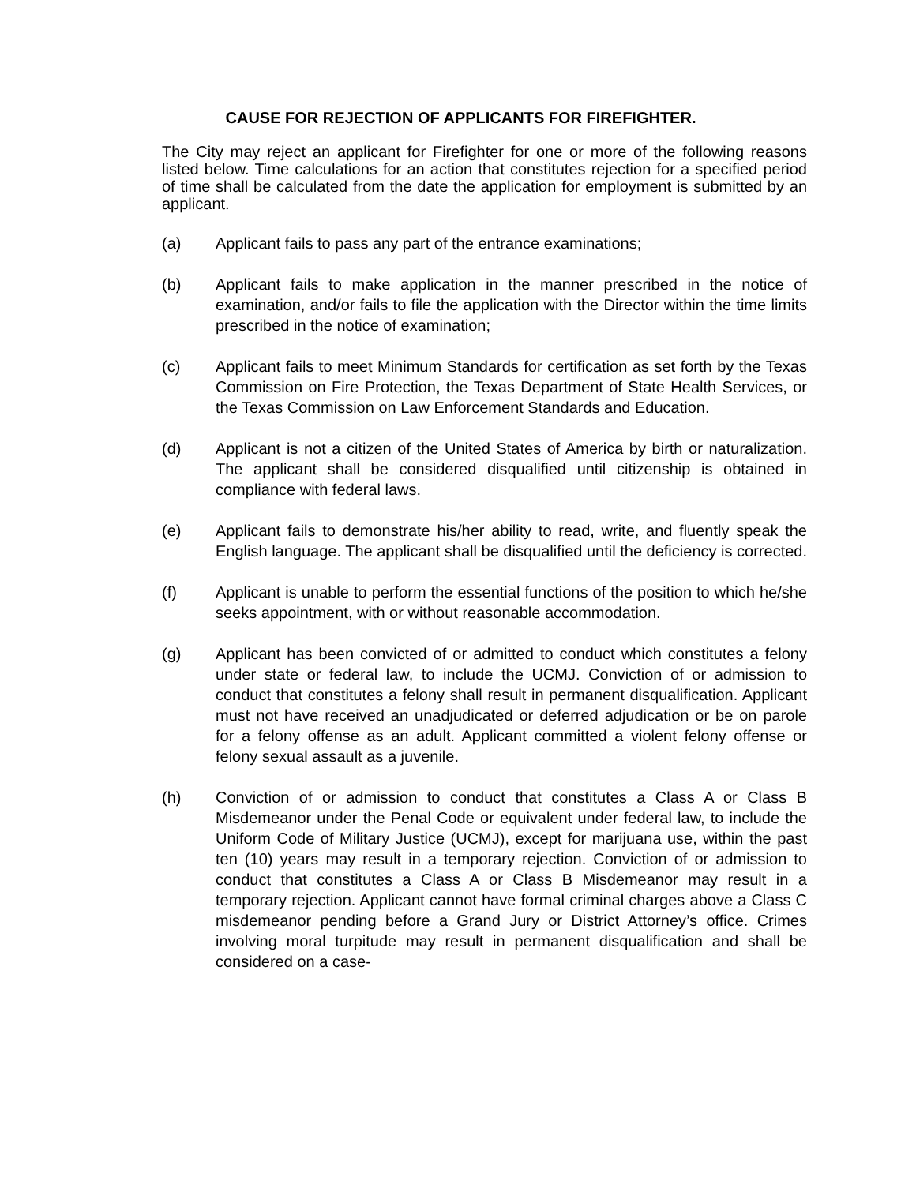CAUSE FOR REJECTION OF APPLICANTS FOR FIREFIGHTER.
The City may reject an applicant for Firefighter for one or more of the following reasons listed below. Time calculations for an action that constitutes rejection for a specified period of time shall be calculated from the date the application for employment is submitted by an applicant.
(a) Applicant fails to pass any part of the entrance examinations;
(b) Applicant fails to make application in the manner prescribed in the notice of examination, and/or fails to file the application with the Director within the time limits prescribed in the notice of examination;
(c) Applicant fails to meet Minimum Standards for certification as set forth by the Texas Commission on Fire Protection, the Texas Department of State Health Services, or the Texas Commission on Law Enforcement Standards and Education.
(d) Applicant is not a citizen of the United States of America by birth or naturalization. The applicant shall be considered disqualified until citizenship is obtained in compliance with federal laws.
(e) Applicant fails to demonstrate his/her ability to read, write, and fluently speak the English language. The applicant shall be disqualified until the deficiency is corrected.
(f) Applicant is unable to perform the essential functions of the position to which he/she seeks appointment, with or without reasonable accommodation.
(g) Applicant has been convicted of or admitted to conduct which constitutes a felony under state or federal law, to include the UCMJ. Conviction of or admission to conduct that constitutes a felony shall result in permanent disqualification. Applicant must not have received an unadjudicated or deferred adjudication or be on parole for a felony offense as an adult. Applicant committed a violent felony offense or felony sexual assault as a juvenile.
(h) Conviction of or admission to conduct that constitutes a Class A or Class B Misdemeanor under the Penal Code or equivalent under federal law, to include the Uniform Code of Military Justice (UCMJ), except for marijuana use, within the past ten (10) years may result in a temporary rejection. Conviction of or admission to conduct that constitutes a Class A or Class B Misdemeanor may result in a temporary rejection. Applicant cannot have formal criminal charges above a Class C misdemeanor pending before a Grand Jury or District Attorney’s office. Crimes involving moral turpitude may result in permanent disqualification and shall be considered on a case-